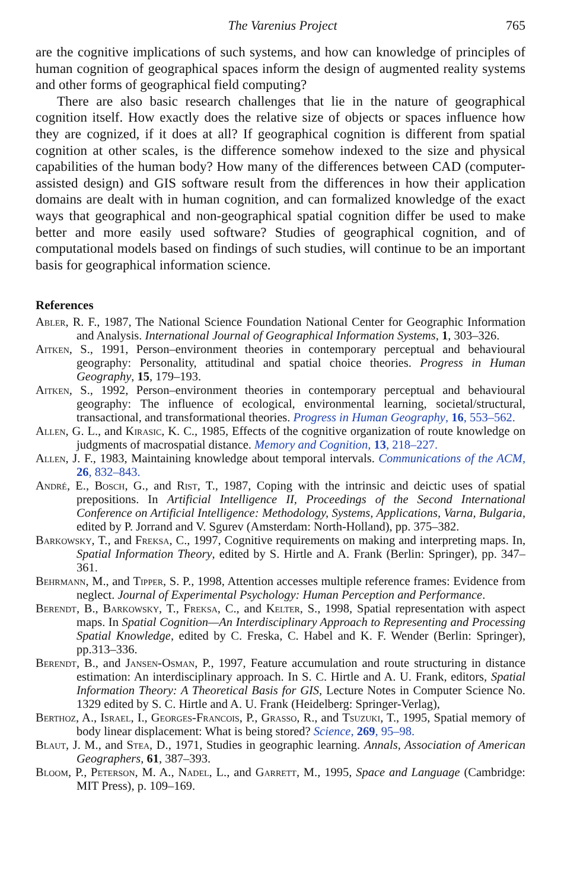The Varenius Project 765
are the cognitive implications of such systems, and how can knowledge of principles of human cognition of geographical spaces inform the design of augmented reality systems and other forms of geographical field computing?
There are also basic research challenges that lie in the nature of geographical cognition itself. How exactly does the relative size of objects or spaces influence how they are cognized, if it does at all? If geographical cognition is different from spatial cognition at other scales, is the difference somehow indexed to the size and physical capabilities of the human body? How many of the differences between CAD (computer-assisted design) and GIS software result from the differences in how their application domains are dealt with in human cognition, and can formalized knowledge of the exact ways that geographical and non-geographical spatial cognition differ be used to make better and more easily used software? Studies of geographical cognition, and of computational models based on findings of such studies, will continue to be an important basis for geographical information science.
References
Abler, R. F., 1987, The National Science Foundation National Center for Geographic Information and Analysis. International Journal of Geographical Information Systems, 1, 303–326.
Aitken, S., 1991, Person–environment theories in contemporary perceptual and behavioural geography: Personality, attitudinal and spatial choice theories. Progress in Human Geography, 15, 179–193.
Aitken, S., 1992, Person–environment theories in contemporary perceptual and behavioural geography: The influence of ecological, environmental learning, societal/structural, transactional, and transformational theories. Progress in Human Geography, 16, 553–562.
Allen, G. L., and Kirasic, K. C., 1985, Effects of the cognitive organization of route knowledge on judgments of macrospatial distance. Memory and Cognition, 13, 218–227.
Allen, J. F., 1983, Maintaining knowledge about temporal intervals. Communications of the ACM, 26, 832–843.
André, E., Bosch, G., and Rist, T., 1987, Coping with the intrinsic and deictic uses of spatial prepositions. In Artificial Intelligence II, Proceedings of the Second International Conference on Artificial Intelligence: Methodology, Systems, Applications, Varna, Bulgaria, edited by P. Jorrand and V. Sgurev (Amsterdam: North-Holland), pp. 375–382.
Barkowsky, T., and Freksa, C., 1997, Cognitive requirements on making and interpreting maps. In, Spatial Information Theory, edited by S. Hirtle and A. Frank (Berlin: Springer), pp. 347–361.
Behrmann, M., and Tipper, S. P., 1998, Attention accesses multiple reference frames: Evidence from neglect. Journal of Experimental Psychology: Human Perception and Performance.
Berendt, B., Barkowsky, T., Freksa, C., and Kelter, S., 1998, Spatial representation with aspect maps. In Spatial Cognition—An Interdisciplinary Approach to Representing and Processing Spatial Knowledge, edited by C. Freska, C. Habel and K. F. Wender (Berlin: Springer), pp.313–336.
Berendt, B., and Jansen-Osman, P., 1997, Feature accumulation and route structuring in distance estimation: An interdisciplinary approach. In S. C. Hirtle and A. U. Frank, editors, Spatial Information Theory: A Theoretical Basis for GIS, Lecture Notes in Computer Science No. 1329 edited by S. C. Hirtle and A. U. Frank (Heidelberg: Springer-Verlag),
Berthoz, A., Israel, I., Georges-Francois, P., Grasso, R., and Tsuzuki, T., 1995, Spatial memory of body linear displacement: What is being stored? Science, 269, 95–98.
Blaut, J. M., and Stea, D., 1971, Studies in geographic learning. Annals, Association of American Geographers, 61, 387–393.
Bloom, P., Peterson, M. A., Nadel, L., and Garrett, M., 1995, Space and Language (Cambridge: MIT Press), p. 109–169.